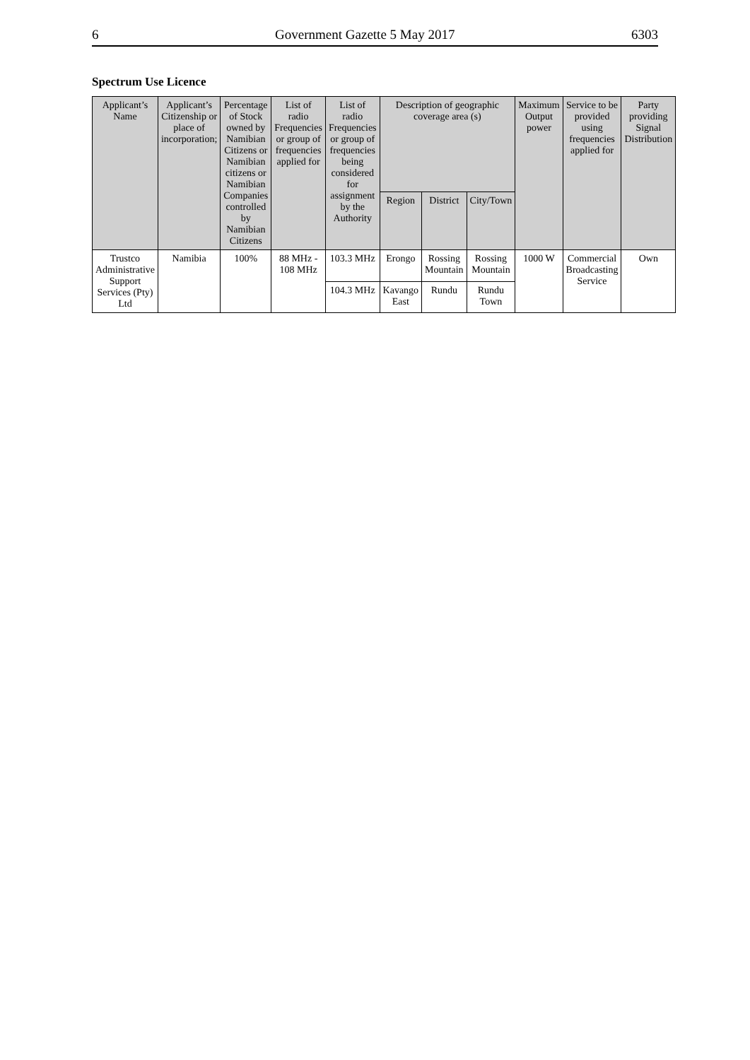6 Government Gazette 5 May 2017 6303
Spectrum Use Licence
| Applicant’s Name | Applicant’s Citizenship or place of incorporation; | Percentage of Stock owned by Namibian Citizens or Namibian citizens or Namibian Companies controlled by Namibian Citizens | List of radio Frequencies or group of frequencies applied for | List of radio Frequencies or group of frequencies being considered for assignment by the Authority | Description of geographic coverage area (s) | | | Maximum Output power | Service to be provided using frequencies applied for | Party providing Signal Distribution |
| --- | --- | --- | --- | --- | --- | --- | --- | --- | --- | --- |
| | | | | | Region | District | City/Town | | | |
| Trustco Administrative Support Services (Pty) Ltd | Namibia | 100% | 88 MHz - 108 MHz | 103.3 MHz | Erongo | Rossing Mountain | Rossing Mountain | 1000 W | Commercial Broadcasting Service | Own |
| | | | | 104.3 MHz | Kavango East | Rundu | Rundu Town | | | |